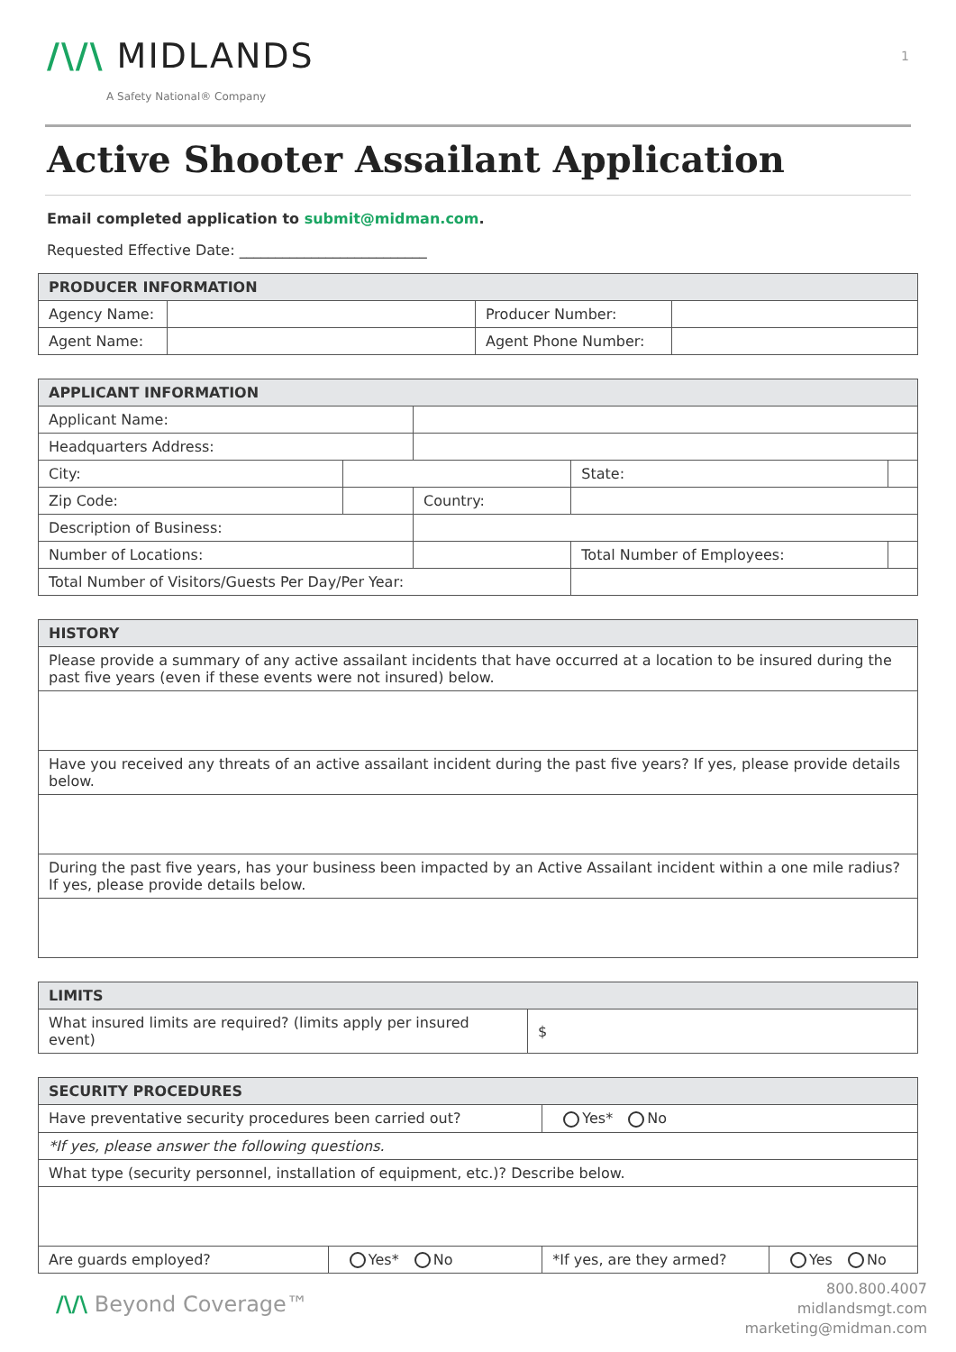/\/\ MIDLANDS
A Safety National® Company
1
Active Shooter Assailant Application
Email completed application to submit@midman.com.
Requested Effective Date: __________________________
| PRODUCER INFORMATION | | | |
| --- | --- | --- | --- |
| Agency Name: | | Producer Number: | |
| Agent Name: | | Agent Phone Number: | |
| APPLICANT INFORMATION | | | | | |
| --- | --- | --- | --- | --- | --- |
| Applicant Name: | | | | | |
| Headquarters Address: | | | | | |
| City: | | | State: | | |
| Zip Code: | | Country: | | | |
| Description of Business: | | | | | |
| Number of Locations: | | | Total Number of Employees: | | |
| Total Number of Visitors/Guests Per Day/Per Year: | | | | | |
| HISTORY |
| --- |
| Please provide a summary of any active assailant incidents that have occurred at a location to be insured during the past five years (even if these events were not insured) below. |
| Have you received any threats of an active assailant incident during the past five years? If yes, please provide details below. |
| During the past five years, has your business been impacted by an Active Assailant incident within a one mile radius? If yes, please provide details below. |
| LIMITS | |
| --- | --- |
| What insured limits are required? (limits apply per insured event) | $ |
| SECURITY PROCEDURES | | | |
| --- | --- | --- | --- |
| Have preventative security procedures been carried out? | | Yes* No | |
| *If yes, please answer the following questions. | | | |
| What type (security personnel, installation of equipment, etc.)? Describe below. | | | |
| Are guards employed? | Yes* No | *If yes, are they armed? | Yes No |
/\/\ Beyond Coverage™
800.800.4007
midlandsmgt.com
marketing@midman.com